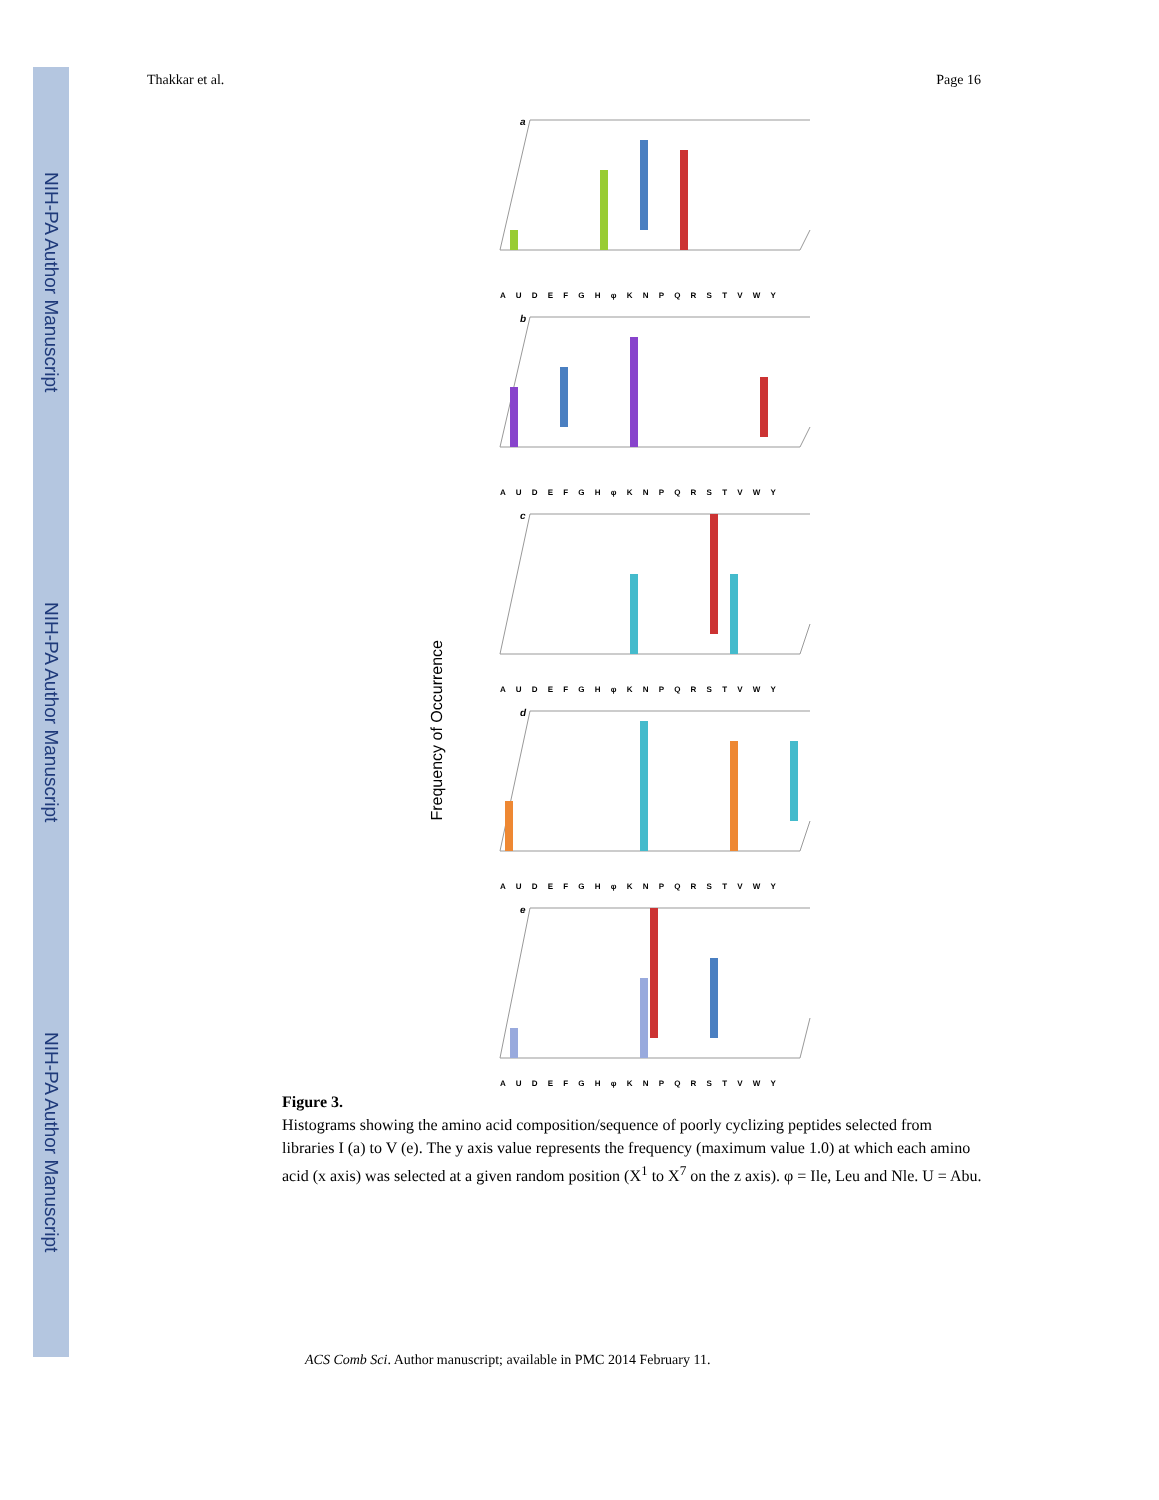NIH-PA Author Manuscript
NIH-PA Author Manuscript
NIH-PA Author Manuscript
Thakkar et al. Page 16
Frequency of Occurrence
a
A U D E F G H φ K N P Q R S T V W Y
b
A U D E F G H φ K N P Q R S T V W Y
c
A U D E F G H φ K N P Q R S T V W Y
d
A U D E F G H φ K N P Q R S T V W Y
e
A U D E F G H φ K N P Q R S T V W Y
Figure 3.
Histograms showing the amino acid composition/sequence of poorly cyclizing peptides selected from libraries I (a) to V (e). The y axis value represents the frequency (maximum value 1.0) at which each amino acid (x axis) was selected at a given random position (X<sup>1</sup> to X<sup>7</sup> on the z axis). φ = Ile, Leu and Nle. U = Abu.
ACS Comb Sci. Author manuscript; available in PMC 2014 February 11.